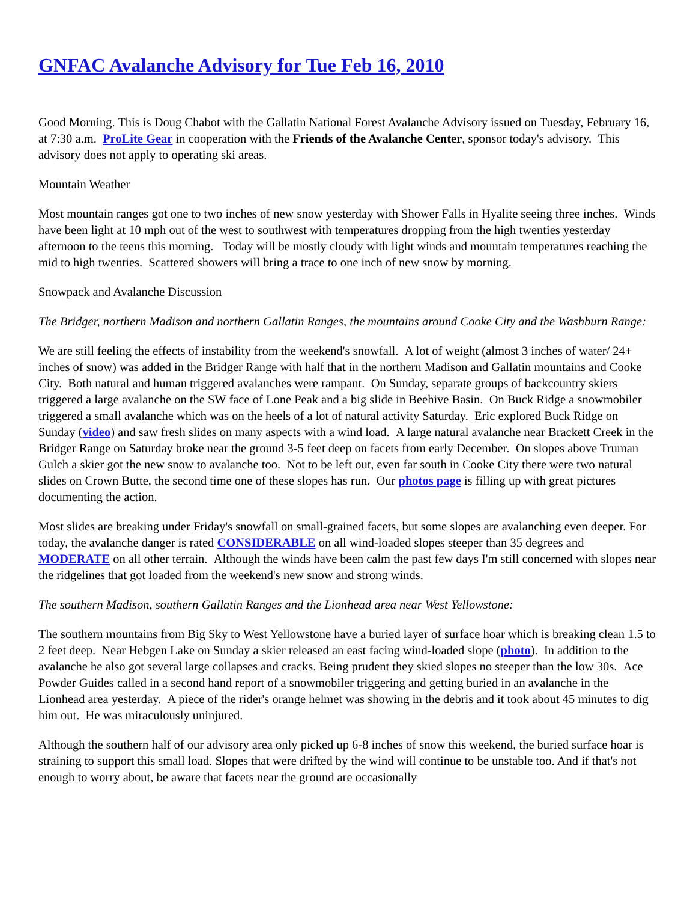GNFAC Avalanche Advisory for Tue Feb 16, 2010
Good Morning. This is Doug Chabot with the Gallatin National Forest Avalanche Advisory issued on Tuesday, February 16, at 7:30 a.m. ProLite Gear in cooperation with the Friends of the Avalanche Center, sponsor today's advisory. This advisory does not apply to operating ski areas.
Mountain Weather
Most mountain ranges got one to two inches of new snow yesterday with Shower Falls in Hyalite seeing three inches. Winds have been light at 10 mph out of the west to southwest with temperatures dropping from the high twenties yesterday afternoon to the teens this morning. Today will be mostly cloudy with light winds and mountain temperatures reaching the mid to high twenties. Scattered showers will bring a trace to one inch of new snow by morning.
Snowpack and Avalanche Discussion
The Bridger, northern Madison and northern Gallatin Ranges, the mountains around Cooke City and the Washburn Range:
We are still feeling the effects of instability from the weekend's snowfall. A lot of weight (almost 3 inches of water/ 24+ inches of snow) was added in the Bridger Range with half that in the northern Madison and Gallatin mountains and Cooke City. Both natural and human triggered avalanches were rampant. On Sunday, separate groups of backcountry skiers triggered a large avalanche on the SW face of Lone Peak and a big slide in Beehive Basin. On Buck Ridge a snowmobiler triggered a small avalanche which was on the heels of a lot of natural activity Saturday. Eric explored Buck Ridge on Sunday (video) and saw fresh slides on many aspects with a wind load. A large natural avalanche near Brackett Creek in the Bridger Range on Saturday broke near the ground 3-5 feet deep on facets from early December. On slopes above Truman Gulch a skier got the new snow to avalanche too. Not to be left out, even far south in Cooke City there were two natural slides on Crown Butte, the second time one of these slopes has run. Our photos page is filling up with great pictures documenting the action.
Most slides are breaking under Friday's snowfall on small-grained facets, but some slopes are avalanching even deeper. For today, the avalanche danger is rated CONSIDERABLE on all wind-loaded slopes steeper than 35 degrees and MODERATE on all other terrain. Although the winds have been calm the past few days I'm still concerned with slopes near the ridgelines that got loaded from the weekend's new snow and strong winds.
The southern Madison, southern Gallatin Ranges and the Lionhead area near West Yellowstone:
The southern mountains from Big Sky to West Yellowstone have a buried layer of surface hoar which is breaking clean 1.5 to 2 feet deep. Near Hebgen Lake on Sunday a skier released an east facing wind-loaded slope (photo). In addition to the avalanche he also got several large collapses and cracks. Being prudent they skied slopes no steeper than the low 30s. Ace Powder Guides called in a second hand report of a snowmobiler triggering and getting buried in an avalanche in the Lionhead area yesterday. A piece of the rider's orange helmet was showing in the debris and it took about 45 minutes to dig him out. He was miraculously uninjured.
Although the southern half of our advisory area only picked up 6-8 inches of snow this weekend, the buried surface hoar is straining to support this small load. Slopes that were drifted by the wind will continue to be unstable too. And if that's not enough to worry about, be aware that facets near the ground are occasionally